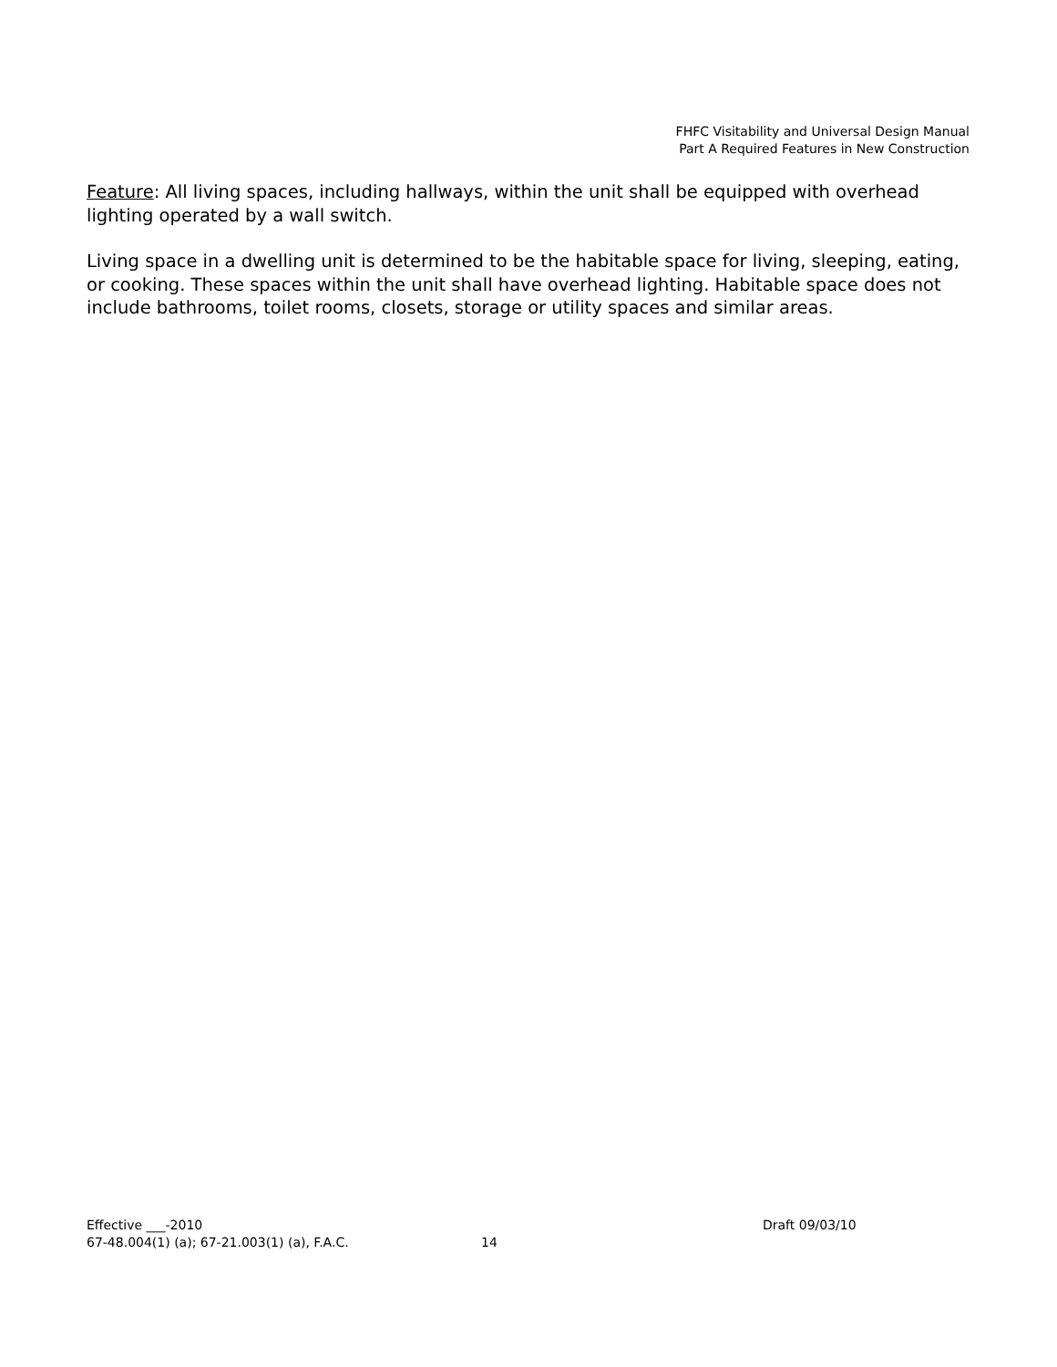FHFC Visitability and Universal Design Manual
Part A Required Features in New Construction
Feature: All living spaces, including hallways, within the unit shall be equipped with overhead lighting operated by a wall switch.
Living space in a dwelling unit is determined to be the habitable space for living, sleeping, eating, or cooking. These spaces within the unit shall have overhead lighting. Habitable space does not include bathrooms, toilet rooms, closets, storage or utility spaces and similar areas.
Effective ___-2010 Draft 09/03/10
67-48.004(1) (a); 67-21.003(1) (a), F.A.C. 14